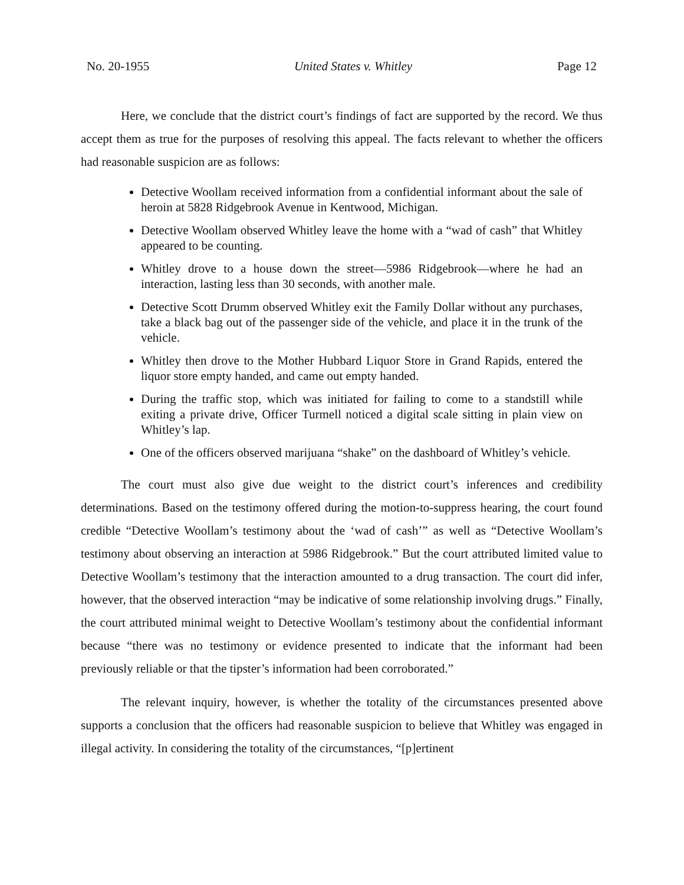No. 20-1955 United States v. Whitley Page 12
Here, we conclude that the district court’s findings of fact are supported by the record. We thus accept them as true for the purposes of resolving this appeal. The facts relevant to whether the officers had reasonable suspicion are as follows:
Detective Woollam received information from a confidential informant about the sale of heroin at 5828 Ridgebrook Avenue in Kentwood, Michigan.
Detective Woollam observed Whitley leave the home with a “wad of cash” that Whitley appeared to be counting.
Whitley drove to a house down the street—5986 Ridgebrook—where he had an interaction, lasting less than 30 seconds, with another male.
Detective Scott Drumm observed Whitley exit the Family Dollar without any purchases, take a black bag out of the passenger side of the vehicle, and place it in the trunk of the vehicle.
Whitley then drove to the Mother Hubbard Liquor Store in Grand Rapids, entered the liquor store empty handed, and came out empty handed.
During the traffic stop, which was initiated for failing to come to a standstill while exiting a private drive, Officer Turmell noticed a digital scale sitting in plain view on Whitley’s lap.
One of the officers observed marijuana “shake” on the dashboard of Whitley’s vehicle.
The court must also give due weight to the district court’s inferences and credibility determinations. Based on the testimony offered during the motion-to-suppress hearing, the court found credible “Detective Woollam’s testimony about the ‘wad of cash’” as well as “Detective Woollam’s testimony about observing an interaction at 5986 Ridgebrook.” But the court attributed limited value to Detective Woollam’s testimony that the interaction amounted to a drug transaction. The court did infer, however, that the observed interaction “may be indicative of some relationship involving drugs.” Finally, the court attributed minimal weight to Detective Woollam’s testimony about the confidential informant because “there was no testimony or evidence presented to indicate that the informant had been previously reliable or that the tipster’s information had been corroborated.”
The relevant inquiry, however, is whether the totality of the circumstances presented above supports a conclusion that the officers had reasonable suspicion to believe that Whitley was engaged in illegal activity. In considering the totality of the circumstances, “[p]ertinent